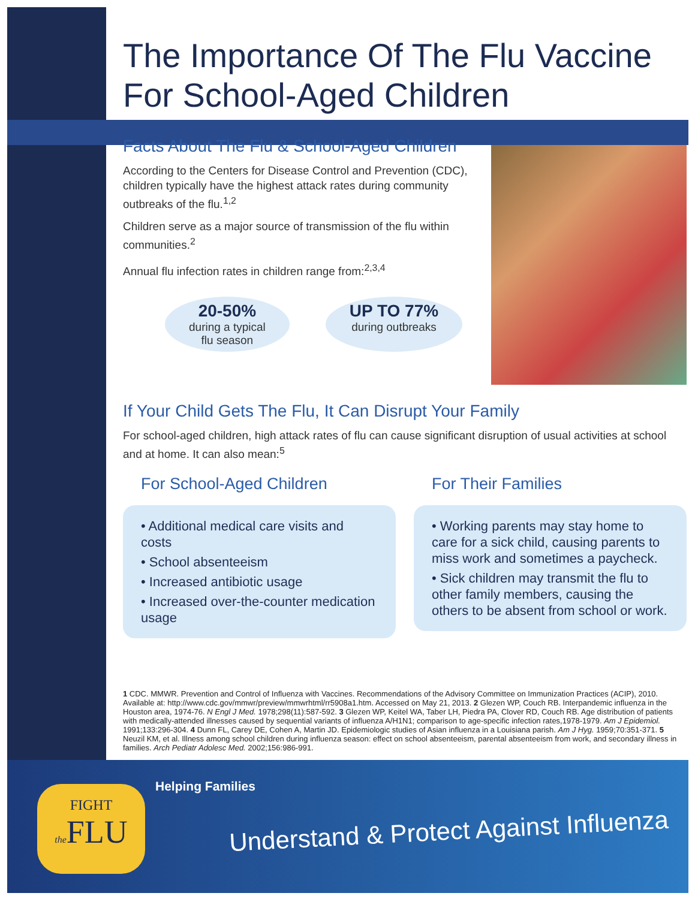The Importance Of The Flu Vaccine For School-Aged Children
Facts About The Flu & School-Aged Children
According to the Centers for Disease Control and Prevention (CDC), children typically have the highest attack rates during community outbreaks of the flu.<sup>1,2</sup>
Children serve as a major source of transmission of the flu within communities.<sup>2</sup>
Annual flu infection rates in children range from:<sup>2,3,4</sup>
20-50%
during a typical
flu season
UP TO 77%
during outbreaks
If Your Child Gets The Flu, It Can Disrupt Your Family
For school-aged children, high attack rates of flu can cause significant disruption of usual activities at school and at home. It can also mean:<sup>5</sup>
For School-Aged Children
• Additional medical care visits and costs
• School absenteeism
• Increased antibiotic usage
• Increased over-the-counter medication usage
For Their Families
• Working parents may stay home to care for a sick child, causing parents to miss work and sometimes a paycheck.
• Sick children may transmit the flu to other family members, causing the others to be absent from school or work.
1 CDC. MMWR. Prevention and Control of Influenza with Vaccines. Recommendations of the Advisory Committee on Immunization Practices (ACIP), 2010. Available at: http://www.cdc.gov/mmwr/preview/mmwrhtml/rr5908a1.htm. Accessed on May 21, 2013. 2 Glezen WP, Couch RB. Interpandemic influenza in the Houston area, 1974-76. N Engl J Med. 1978;298(11):587-592. 3 Glezen WP, Keitel WA, Taber LH, Piedra PA, Clover RD, Couch RB. Age distribution of patients with medically-attended illnesses caused by sequential variants of influenza A/H1N1; comparison to age-specific infection rates,1978-1979. Am J Epidemiol. 1991;133:296-304. 4 Dunn FL, Carey DE, Cohen A, Martin JD. Epidemiologic studies of Asian influenza in a Louisiana parish. Am J Hyg. 1959;70:351-371. 5 Neuzil KM, et al. Illness among school children during influenza season: effect on school absenteeism, parental absenteeism from work, and secondary illness in families. Arch Pediatr Adolesc Med. 2002;156:986-991.
FIGHT
the FLU
Helping Families
Understand & Protect Against Influenza